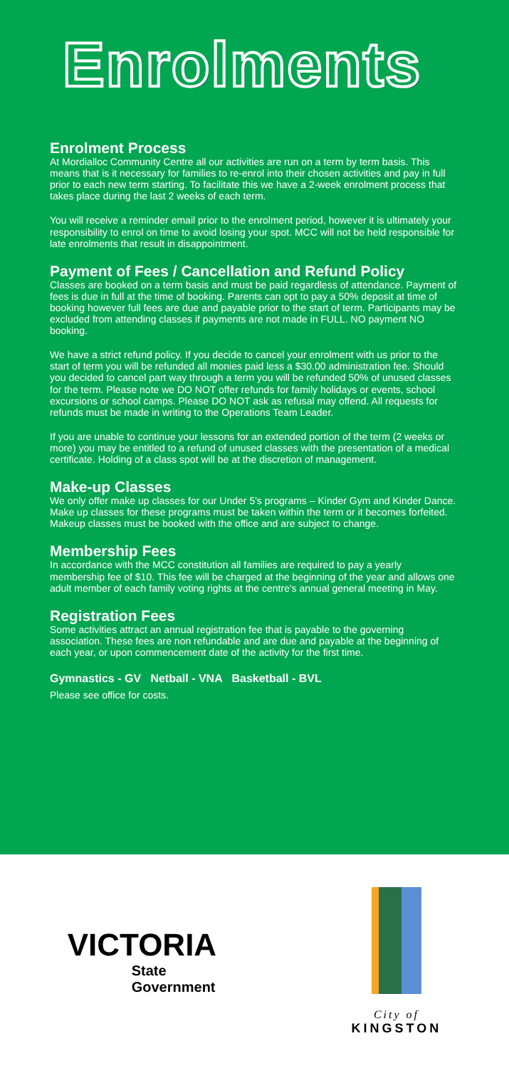Enrolments
Enrolment Process
At Mordialloc Community Centre all our activities are run on a term by term basis. This means that is it necessary for families to re-enrol into their chosen activities and pay in full prior to each new term starting. To facilitate this we have a 2-week enrolment process that takes place during the last 2 weeks of each term.
You will receive a reminder email prior to the enrolment period, however it is ultimately your responsibility to enrol on time to avoid losing your spot. MCC will not be held responsible for late enrolments that result in disappointment.
Payment of Fees / Cancellation and Refund Policy
Classes are booked on a term basis and must be paid regardless of attendance. Payment of fees is due in full at the time of booking. Parents can opt to pay a 50% deposit at time of booking however full fees are due and payable prior to the start of term. Participants may be excluded from attending classes if payments are not made in FULL. NO payment NO booking.
We have a strict refund policy. If you decide to cancel your enrolment with us prior to the start of term you will be refunded all monies paid less a $30.00 administration fee. Should you decided to cancel part way through a term you will be refunded 50% of unused classes for the term. Please note we DO NOT offer refunds for family holidays or events, school excursions or school camps. Please DO NOT ask as refusal may offend. All requests for refunds must be made in writing to the Operations Team Leader.
If you are unable to continue your lessons for an extended portion of the term (2 weeks or more) you may be entitled to a refund of unused classes with the presentation of a medical certificate. Holding of a class spot will be at the discretion of management.
Make-up Classes
We only offer make up classes for our Under 5's programs – Kinder Gym and Kinder Dance. Make up classes for these programs must be taken within the term or it becomes forfeited. Makeup classes must be booked with the office and are subject to change.
Membership Fees
In accordance with the MCC constitution all families are required to pay a yearly membership fee of $10. This fee will be charged at the beginning of the year and allows one adult member of each family voting rights at the centre's annual general meeting in May.
Registration Fees
Some activities attract an annual registration fee that is payable to the governing association. These fees are non refundable and are due and payable at the beginning of each year, or upon commencement date of the activity for the first time.
Gymnastics - GV Netball - VNA Basketball - BVL
Please see office for costs.
VICTORIA
State
Government
City of
KINGSTON